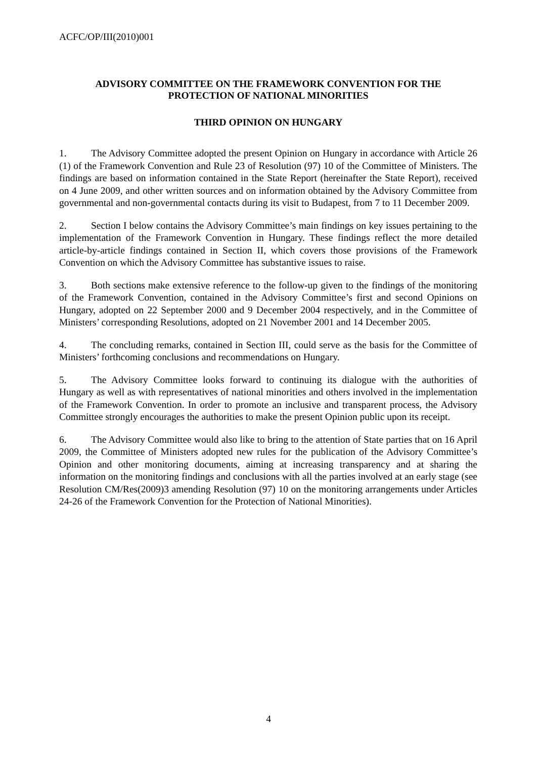ACFC/OP/III(2010)001
ADVISORY COMMITTEE ON THE FRAMEWORK CONVENTION FOR THE
PROTECTION OF NATIONAL MINORITIES
THIRD OPINION ON HUNGARY
1. The Advisory Committee adopted the present Opinion on Hungary in accordance with Article 26 (1) of the Framework Convention and Rule 23 of Resolution (97) 10 of the Committee of Ministers. The findings are based on information contained in the State Report (hereinafter the State Report), received on 4 June 2009, and other written sources and on information obtained by the Advisory Committee from governmental and non-governmental contacts during its visit to Budapest, from 7 to 11 December 2009.
2. Section I below contains the Advisory Committee’s main findings on key issues pertaining to the implementation of the Framework Convention in Hungary. These findings reflect the more detailed article-by-article findings contained in Section II, which covers those provisions of the Framework Convention on which the Advisory Committee has substantive issues to raise.
3. Both sections make extensive reference to the follow-up given to the findings of the monitoring of the Framework Convention, contained in the Advisory Committee’s first and second Opinions on Hungary, adopted on 22 September 2000 and 9 December 2004 respectively, and in the Committee of Ministers’ corresponding Resolutions, adopted on 21 November 2001 and 14 December 2005.
4. The concluding remarks, contained in Section III, could serve as the basis for the Committee of Ministers’ forthcoming conclusions and recommendations on Hungary.
5. The Advisory Committee looks forward to continuing its dialogue with the authorities of Hungary as well as with representatives of national minorities and others involved in the implementation of the Framework Convention. In order to promote an inclusive and transparent process, the Advisory Committee strongly encourages the authorities to make the present Opinion public upon its receipt.
6. The Advisory Committee would also like to bring to the attention of State parties that on 16 April 2009, the Committee of Ministers adopted new rules for the publication of the Advisory Committee’s Opinion and other monitoring documents, aiming at increasing transparency and at sharing the information on the monitoring findings and conclusions with all the parties involved at an early stage (see Resolution CM/Res(2009)3 amending Resolution (97) 10 on the monitoring arrangements under Articles 24-26 of the Framework Convention for the Protection of National Minorities).
4